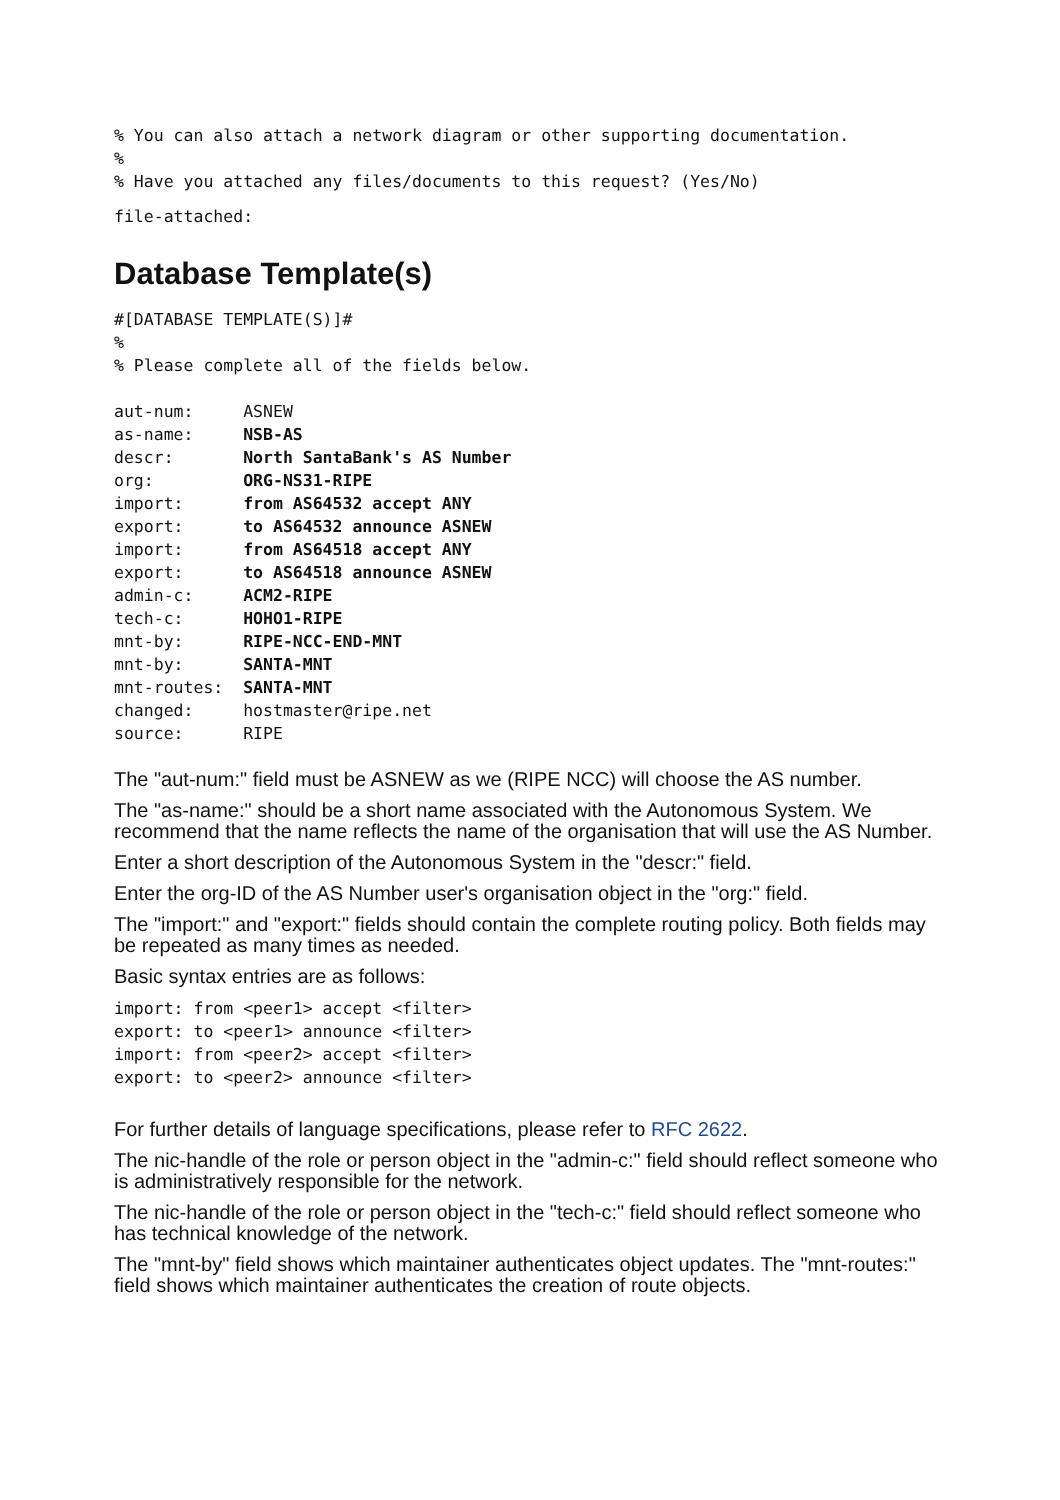% You can also attach a network diagram or other supporting documentation.
%
% Have you attached any files/documents to this request? (Yes/No)
file-attached:
Database Template(s)
#[DATABASE TEMPLATE(S)]#
%
% Please complete all of the fields below.

aut-num:     ASNEW
as-name:     NSB-AS
descr:       North SantaBank's AS Number
org:         ORG-NS31-RIPE
import:      from AS64532 accept ANY
export:      to AS64532 announce ASNEW
import:      from AS64518 accept ANY
export:      to AS64518 announce ASNEW
admin-c:     ACM2-RIPE
tech-c:      HOHO1-RIPE
mnt-by:      RIPE-NCC-END-MNT
mnt-by:      SANTA-MNT
mnt-routes:  SANTA-MNT
changed:     hostmaster@ripe.net
source:      RIPE
The "aut-num:" field must be ASNEW as we (RIPE NCC) will choose the AS number.
The "as-name:" should be a short name associated with the Autonomous System. We recommend that the name reflects the name of the organisation that will use the AS Number.
Enter a short description of the Autonomous System in the "descr:" field.
Enter the org-ID of the AS Number user's organisation object in the "org:" field.
The "import:" and "export:" fields should contain the complete routing policy. Both fields may be repeated as many times as needed.
Basic syntax entries are as follows:
import: from <peer1> accept <filter>
export: to <peer1> announce <filter>
import: from <peer2> accept <filter>
export: to <peer2> announce <filter>
For further details of language specifications, please refer to RFC 2622.
The nic-handle of the role or person object in the "admin-c:" field should reflect someone who is administratively responsible for the network.
The nic-handle of the role or person object in the "tech-c:" field should reflect someone who has technical knowledge of the network.
The "mnt-by" field shows which maintainer authenticates object updates. The "mnt-routes:" field shows which maintainer authenticates the creation of route objects.